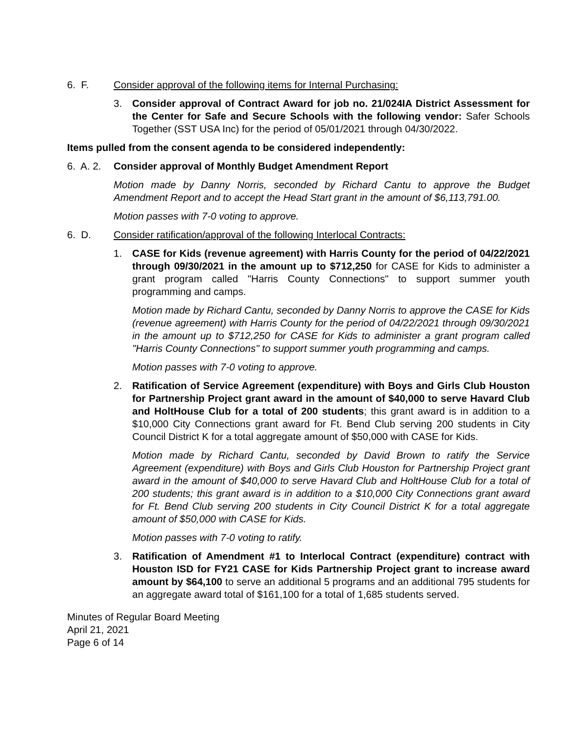6. F. Consider approval of the following items for Internal Purchasing:
3. Consider approval of Contract Award for job no. 21/024IA District Assessment for the Center for Safe and Secure Schools with the following vendor: Safer Schools Together (SST USA Inc) for the period of 05/01/2021 through 04/30/2022.
Items pulled from the consent agenda to be considered independently:
6. A. 2.
Consider approval of Monthly Budget Amendment Report
Motion made by Danny Norris, seconded by Richard Cantu to approve the Budget Amendment Report and to accept the Head Start grant in the amount of $6,113,791.00.
Motion passes with 7-0 voting to approve.
6. D. Consider ratification/approval of the following Interlocal Contracts:
1. CASE for Kids (revenue agreement) with Harris County for the period of 04/22/2021 through 09/30/2021 in the amount up to $712,250 for CASE for Kids to administer a grant program called "Harris County Connections" to support summer youth programming and camps.
Motion made by Richard Cantu, seconded by Danny Norris to approve the CASE for Kids (revenue agreement) with Harris County for the period of 04/22/2021 through 09/30/2021 in the amount up to $712,250 for CASE for Kids to administer a grant program called "Harris County Connections" to support summer youth programming and camps.
Motion passes with 7-0 voting to approve.
2. Ratification of Service Agreement (expenditure) with Boys and Girls Club Houston for Partnership Project grant award in the amount of $40,000 to serve Havard Club and HoltHouse Club for a total of 200 students; this grant award is in addition to a $10,000 City Connections grant award for Ft. Bend Club serving 200 students in City Council District K for a total aggregate amount of $50,000 with CASE for Kids.
Motion made by Richard Cantu, seconded by David Brown to ratify the Service Agreement (expenditure) with Boys and Girls Club Houston for Partnership Project grant award in the amount of $40,000 to serve Havard Club and HoltHouse Club for a total of 200 students; this grant award is in addition to a $10,000 City Connections grant award for Ft. Bend Club serving 200 students in City Council District K for a total aggregate amount of $50,000 with CASE for Kids.
Motion passes with 7-0 voting to ratify.
3. Ratification of Amendment #1 to Interlocal Contract (expenditure) contract with Houston ISD for FY21 CASE for Kids Partnership Project grant to increase award amount by $64,100 to serve an additional 5 programs and an additional 795 students for an aggregate award total of $161,100 for a total of 1,685 students served.
Minutes of Regular Board Meeting
April 21, 2021
Page 6 of 14